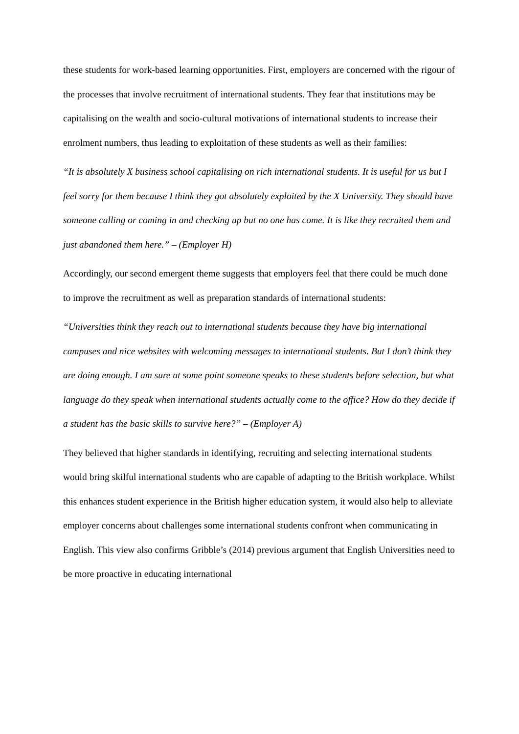these students for work-based learning opportunities. First, employers are concerned with the rigour of the processes that involve recruitment of international students. They fear that institutions may be capitalising on the wealth and socio-cultural motivations of international students to increase their enrolment numbers, thus leading to exploitation of these students as well as their families:
“It is absolutely X business school capitalising on rich international students. It is useful for us but I feel sorry for them because I think they got absolutely exploited by the X University. They should have someone calling or coming in and checking up but no one has come. It is like they recruited them and just abandoned them here.” – (Employer H)
Accordingly, our second emergent theme suggests that employers feel that there could be much done to improve the recruitment as well as preparation standards of international students:
“Universities think they reach out to international students because they have big international campuses and nice websites with welcoming messages to international students. But I don’t think they are doing enough. I am sure at some point someone speaks to these students before selection, but what language do they speak when international students actually come to the office? How do they decide if a student has the basic skills to survive here?” – (Employer A)
They believed that higher standards in identifying, recruiting and selecting international students would bring skilful international students who are capable of adapting to the British workplace. Whilst this enhances student experience in the British higher education system, it would also help to alleviate employer concerns about challenges some international students confront when communicating in English. This view also confirms Gribble’s (2014) previous argument that English Universities need to be more proactive in educating international